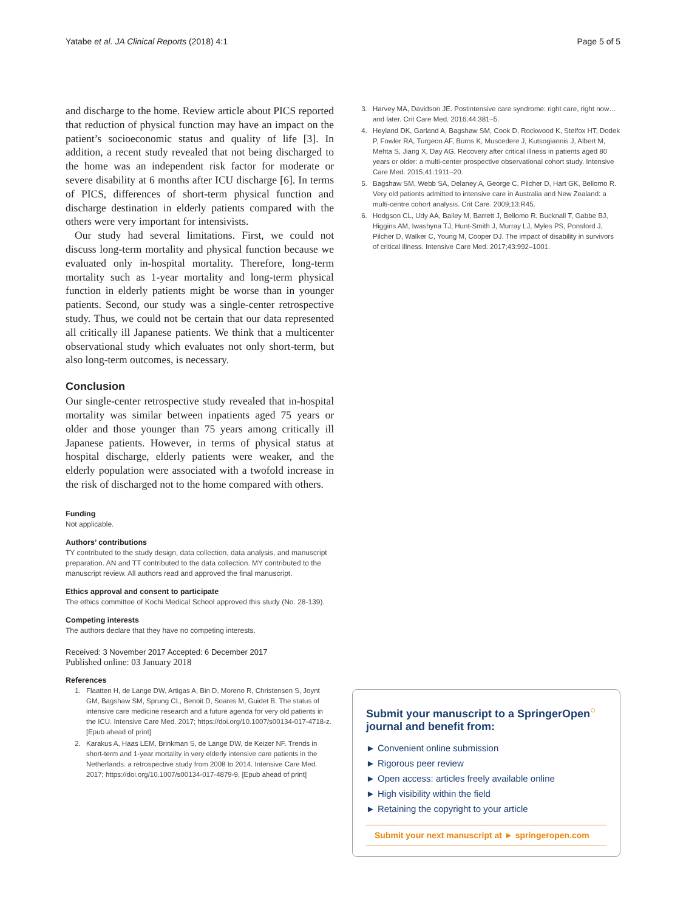Yatabe et al. JA Clinical Reports (2018) 4:1 Page 5 of 5
and discharge to the home. Review article about PICS reported that reduction of physical function may have an impact on the patient’s socioeconomic status and quality of life [3]. In addition, a recent study revealed that not being discharged to the home was an independent risk factor for moderate or severe disability at 6 months after ICU discharge [6]. In terms of PICS, differences of short-term physical function and discharge destination in elderly patients compared with the others were very important for intensivists.
Our study had several limitations. First, we could not discuss long-term mortality and physical function because we evaluated only in-hospital mortality. Therefore, long-term mortality such as 1-year mortality and long-term physical function in elderly patients might be worse than in younger patients. Second, our study was a single-center retrospective study. Thus, we could not be certain that our data represented all critically ill Japanese patients. We think that a multicenter observational study which evaluates not only short-term, but also long-term outcomes, is necessary.
Conclusion
Our single-center retrospective study revealed that in-hospital mortality was similar between inpatients aged 75 years or older and those younger than 75 years among critically ill Japanese patients. However, in terms of physical status at hospital discharge, elderly patients were weaker, and the elderly population were associated with a twofold increase in the risk of discharged not to the home compared with others.
Funding
Not applicable.
Authors’ contributions
TY contributed to the study design, data collection, data analysis, and manuscript preparation. AN and TT contributed to the data collection. MY contributed to the manuscript review. All authors read and approved the final manuscript.
Ethics approval and consent to participate
The ethics committee of Kochi Medical School approved this study (No. 28-139).
Competing interests
The authors declare that they have no competing interests.
Received: 3 November 2017 Accepted: 6 December 2017
Published online: 03 January 2018
References
1. Flaatten H, de Lange DW, Artigas A, Bin D, Moreno R, Christensen S, Joynt GM, Bagshaw SM, Sprung CL, Benoit D, Soares M, Guidet B. The status of intensive care medicine research and a future agenda for very old patients in the ICU. Intensive Care Med. 2017; https://doi.org/10.1007/s00134-017-4718-z. [Epub ahead of print]
2. Karakus A, Haas LEM, Brinkman S, de Lange DW, de Keizer NF. Trends in short-term and 1-year mortality in very elderly intensive care patients in the Netherlands: a retrospective study from 2008 to 2014. Intensive Care Med. 2017; https://doi.org/10.1007/s00134-017-4879-9. [Epub ahead of print]
3. Harvey MA, Davidson JE. Postintensive care syndrome: right care, right now…and later. Crit Care Med. 2016;44:381–5.
4. Heyland DK, Garland A, Bagshaw SM, Cook D, Rockwood K, Stelfox HT, Dodek P, Fowler RA, Turgeon AF, Burns K, Muscedere J, Kutsogiannis J, Albert M, Mehta S, Jiang X, Day AG. Recovery after critical illness in patients aged 80 years or older: a multi-center prospective observational cohort study. Intensive Care Med. 2015;41:1911–20.
5. Bagshaw SM, Webb SA, Delaney A, George C, Pilcher D, Hart GK, Bellomo R. Very old patients admitted to intensive care in Australia and New Zealand: a multi-centre cohort analysis. Crit Care. 2009;13:R45.
6. Hodgson CL, Udy AA, Bailey M, Barrett J, Bellomo R, Bucknall T, Gabbe BJ, Higgins AM, Iwashyna TJ, Hunt-Smith J, Murray LJ, Myles PS, Ponsford J, Pilcher D, Walker C, Young M, Cooper DJ. The impact of disability in survivors of critical illness. Intensive Care Med. 2017;43:992–1001.
Submit your manuscript to a SpringerOpen<sup>○</sup> journal and benefit from:
► Convenient online submission
► Rigorous peer review
► Open access: articles freely available online
► High visibility within the field
► Retaining the copyright to your article
Submit your next manuscript at ► springeropen.com